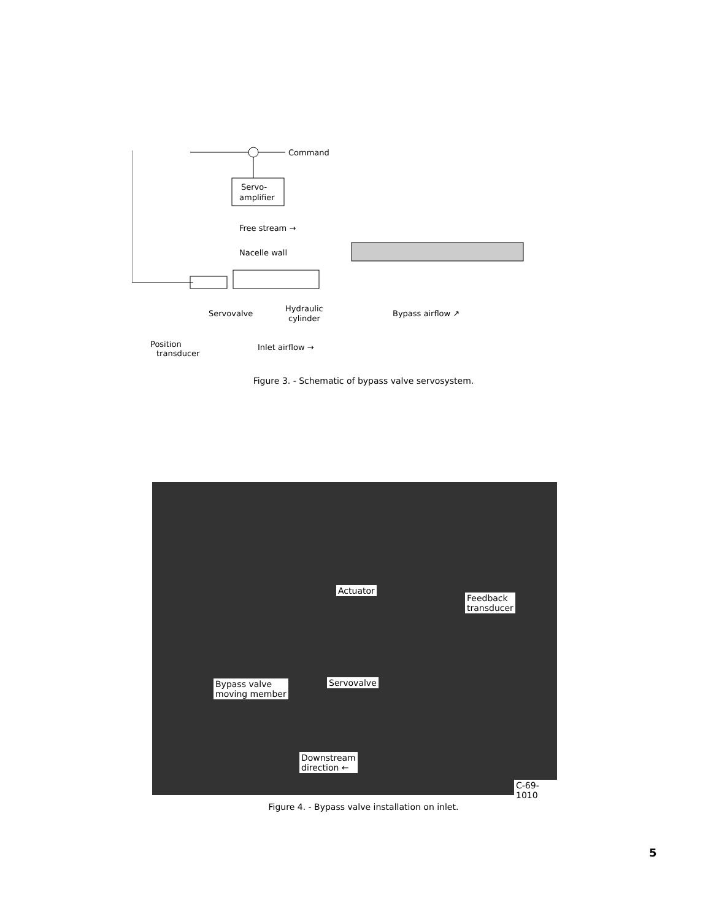Command
Servo-
amplifier
Free stream →
Nacelle wall
Servovalve
Hydraulic
cylinder
Bypass airflow ↗
Position
transducer
Inlet airflow →
Figure 3. - Schematic of bypass valve servosystem.
Actuator
Feedback
transducer
Bypass valve
moving member
Servovalve
Downstream
direction ←
C-69-1010
Figure 4. - Bypass valve installation on inlet.
5